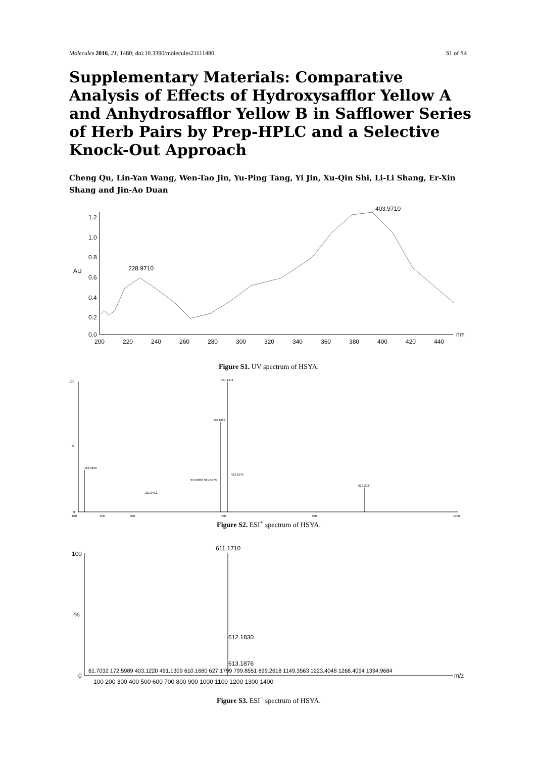Molecules 2016, 21, 1480; doi:10.3390/molecules21111480 S1 of S4
Supplementary Materials: Comparative Analysis of Effects of Hydroxysafflor Yellow A and Anhydrosafflor Yellow B in Safflower Series of Herb Pairs by Prep-HPLC and a Selective Knock-Out Approach
Cheng Qu, Lin-Yan Wang, Wen-Tao Jin, Yu-Ping Tang, Yi Jin, Xu-Qin Shi, Li-Li Shang, Er-Xin Shang and Jin-Ao Duan
AU
1.2
1.0
0.8
0.6
0.4
0.2
0.0
200
220
240
260
280
300
320
340
360
380
400
420
440
nm
228.9710
403.9710
Figure S1. UV spectrum of HSYA.
100
%
0
451.1441
433.1362
113.9816
613.2037
211.0411
313.0838 331.0973
452.1545
100
150
200
450
600
1000
Figure S2. ESI<sup>+</sup> spectrum of HSYA.
100
%
0
611.1710
612.1830
613.1876
61.7032 172.5989 403.1220 491.1309 610.1680 627.1799 799.8551 899.2618 1149.3563 1223.4048 1268.4094 1394.9684
100 200 300 400 500 600 700 800 900 1000 1100 1200 1300 1400
m/z
Figure S3. ESI<sup>−</sup> spectrum of HSYA.